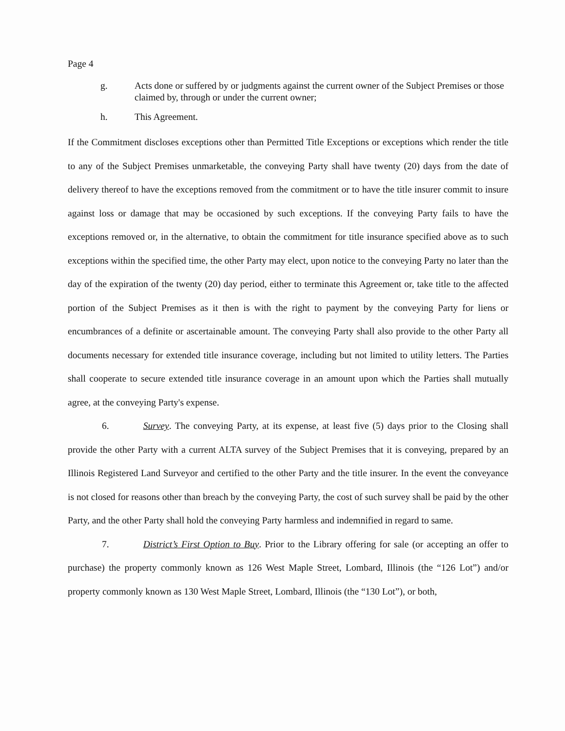Page 4
g. Acts done or suffered by or judgments against the current owner of the Subject Premises or those claimed by, through or under the current owner;
h. This Agreement.
If the Commitment discloses exceptions other than Permitted Title Exceptions or exceptions which render the title to any of the Subject Premises unmarketable, the conveying Party shall have twenty (20) days from the date of delivery thereof to have the exceptions removed from the commitment or to have the title insurer commit to insure against loss or damage that may be occasioned by such exceptions. If the conveying Party fails to have the exceptions removed or, in the alternative, to obtain the commitment for title insurance specified above as to such exceptions within the specified time, the other Party may elect, upon notice to the conveying Party no later than the day of the expiration of the twenty (20) day period, either to terminate this Agreement or, take title to the affected portion of the Subject Premises as it then is with the right to payment by the conveying Party for liens or encumbrances of a definite or ascertainable amount. The conveying Party shall also provide to the other Party all documents necessary for extended title insurance coverage, including but not limited to utility letters. The Parties shall cooperate to secure extended title insurance coverage in an amount upon which the Parties shall mutually agree, at the conveying Party's expense.
6. Survey. The conveying Party, at its expense, at least five (5) days prior to the Closing shall provide the other Party with a current ALTA survey of the Subject Premises that it is conveying, prepared by an Illinois Registered Land Surveyor and certified to the other Party and the title insurer. In the event the conveyance is not closed for reasons other than breach by the conveying Party, the cost of such survey shall be paid by the other Party, and the other Party shall hold the conveying Party harmless and indemnified in regard to same.
7. District’s First Option to Buy. Prior to the Library offering for sale (or accepting an offer to purchase) the property commonly known as 126 West Maple Street, Lombard, Illinois (the “126 Lot”) and/or property commonly known as 130 West Maple Street, Lombard, Illinois (the “130 Lot”), or both,